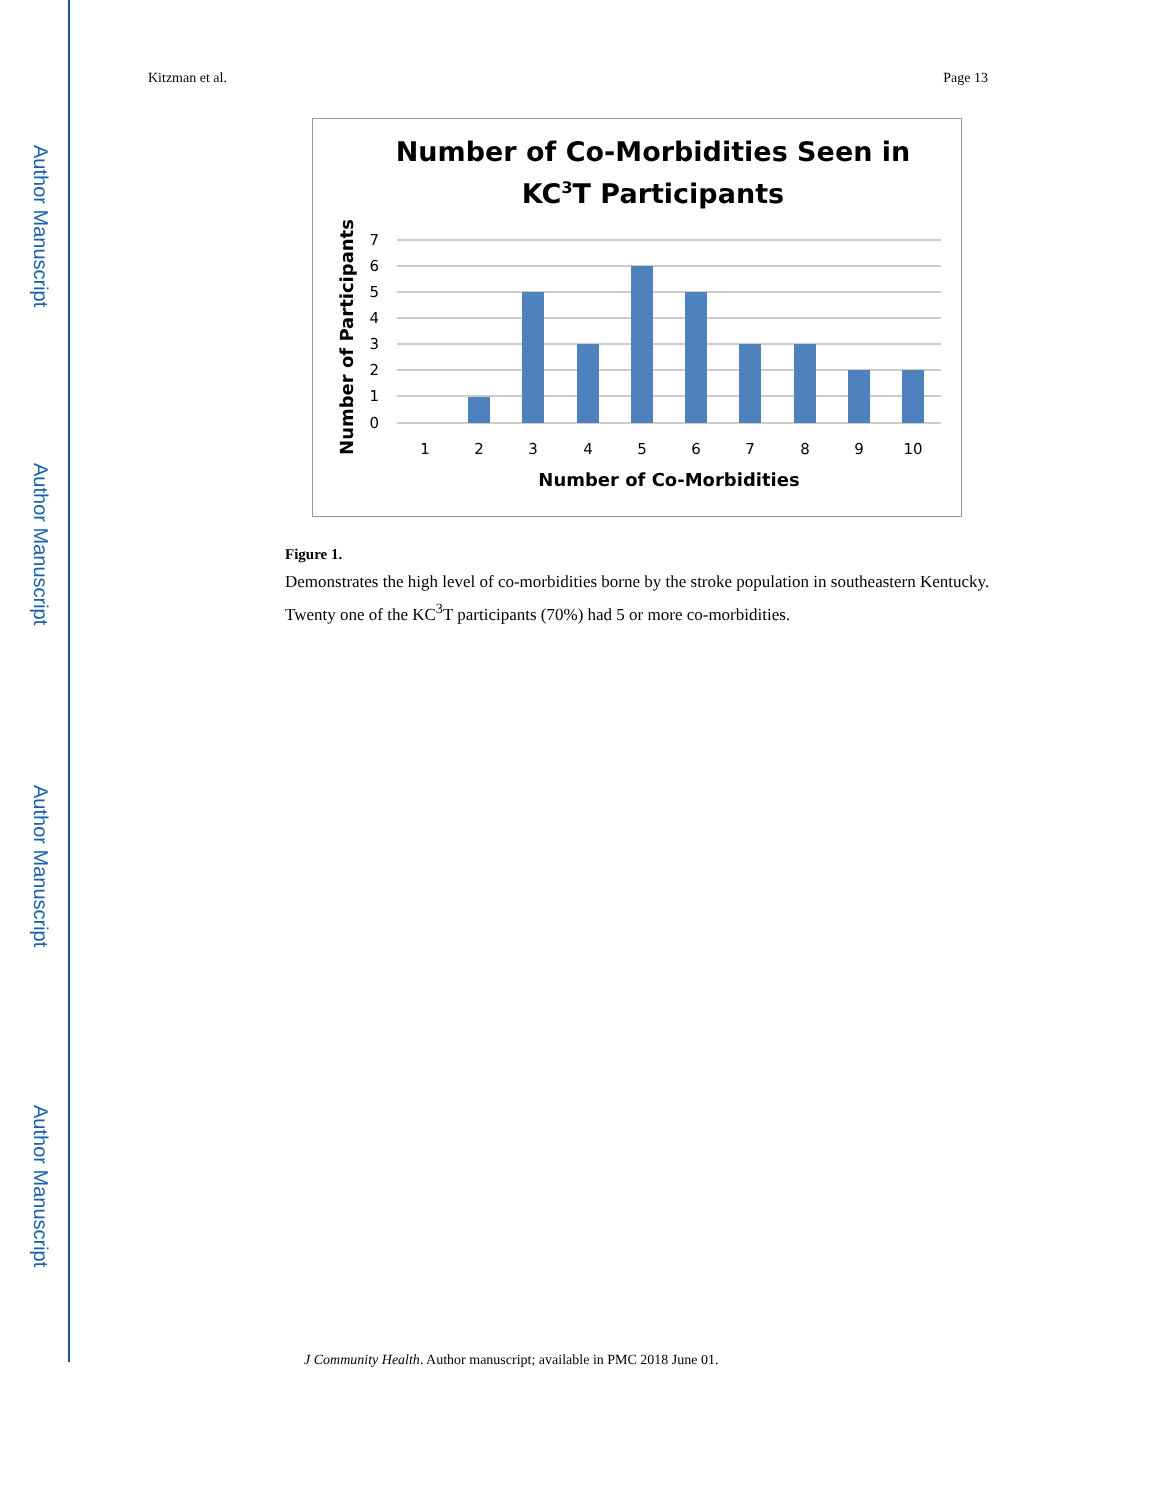Author Manuscript
Author Manuscript
Author Manuscript
Author Manuscript
Kitzman et al. Page 13
Number of Co-Morbidities Seen in
KC3T Participants
7
6
5
4
3
2
1
0
1
2
3
4
5
6
7
8
9
10
Number of Co-Morbidities
Number of Participants
Figure 1.
Demonstrates the high level of co-morbidities borne by the stroke population in southeastern Kentucky. Twenty one of the KC<sup>3</sup>T participants (70%) had 5 or more co-morbidities.
J Community Health. Author manuscript; available in PMC 2018 June 01.